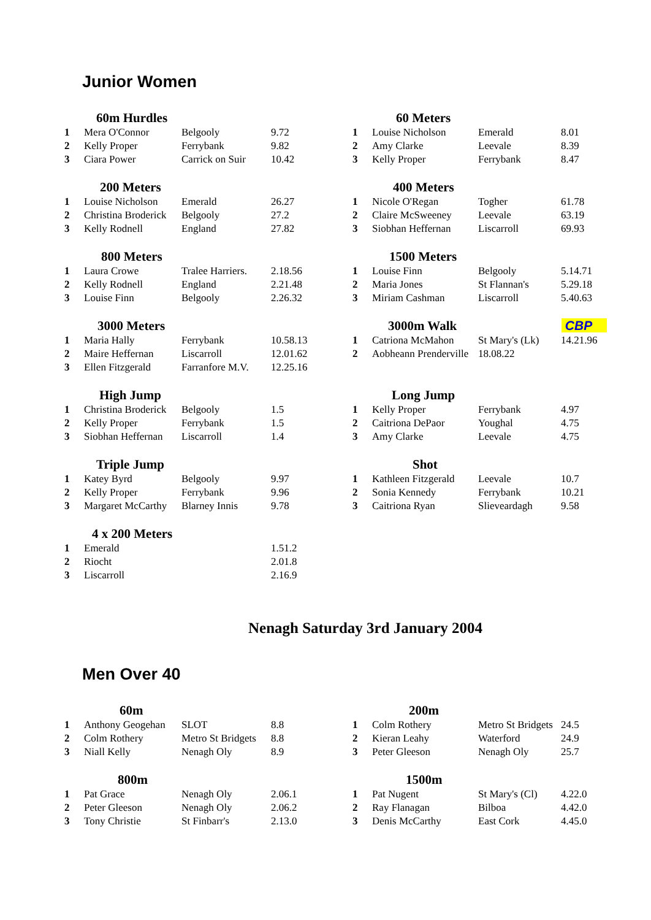Junior Women
| | 60m Hurdles | | |
| --- | --- | --- | --- |
| 1 | Mera O'Connor | Belgooly | 9.72 |
| 2 | Kelly Proper | Ferrybank | 9.82 |
| 3 | Ciara Power | Carrick on Suir | 10.42 |
| | 200 Meters | | |
| --- | --- | --- | --- |
| 1 | Louise Nicholson | Emerald | 26.27 |
| 2 | Christina Broderick | Belgooly | 27.2 |
| 3 | Kelly Rodnell | England | 27.82 |
| | 800 Meters | | |
| --- | --- | --- | --- |
| 1 | Laura Crowe | Tralee Harriers. | 2.18.56 |
| 2 | Kelly Rodnell | England | 2.21.48 |
| 3 | Louise Finn | Belgooly | 2.26.32 |
| | 3000 Meters | | |
| --- | --- | --- | --- |
| 1 | Maria Hally | Ferrybank | 10.58.13 |
| 2 | Maire Heffernan | Liscarroll | 12.01.62 |
| 3 | Ellen Fitzgerald | Farranfore M.V. | 12.25.16 |
| | High Jump | | |
| --- | --- | --- | --- |
| 1 | Christina Broderick | Belgooly | 1.5 |
| 2 | Kelly Proper | Ferrybank | 1.5 |
| 3 | Siobhan Heffernan | Liscarroll | 1.4 |
| | Triple Jump | | |
| --- | --- | --- | --- |
| 1 | Katey Byrd | Belgooly | 9.97 |
| 2 | Kelly Proper | Ferrybank | 9.96 |
| 3 | Margaret McCarthy | Blarney Innis | 9.78 |
| | 4 x 200 Meters | | |
| --- | --- | --- | --- |
| 1 | Emerald | | 1.51.2 |
| 2 | Riocht | | 2.01.8 |
| 3 | Liscarroll | | 2.16.9 |
| | 60 Meters | | |
| --- | --- | --- | --- |
| 1 | Louise Nicholson | Emerald | 8.01 |
| 2 | Amy Clarke | Leevale | 8.39 |
| 3 | Kelly Proper | Ferrybank | 8.47 |
| | 400 Meters | | |
| --- | --- | --- | --- |
| 1 | Nicole O'Regan | Togher | 61.78 |
| 2 | Claire McSweeney | Leevale | 63.19 |
| 3 | Siobhan Heffernan | Liscarroll | 69.93 |
| | 1500 Meters | | |
| --- | --- | --- | --- |
| 1 | Louise Finn | Belgooly | 5.14.71 |
| 2 | Maria Jones | St Flannan's | 5.29.18 |
| 3 | Miriam Cashman | Liscarroll | 5.40.63 |
| | 3000m Walk | | CBP |
| --- | --- | --- | --- |
| 1 | Catriona McMahon | St Mary's (Lk) | 14.21.96 |
| 2 | Aobheann Prenderville | 18.08.22 | |
| | Long Jump | | |
| --- | --- | --- | --- |
| 1 | Kelly Proper | Ferrybank | 4.97 |
| 2 | Caitriona DePaor | Youghal | 4.75 |
| 3 | Amy Clarke | Leevale | 4.75 |
| | Shot | | |
| --- | --- | --- | --- |
| 1 | Kathleen Fitzgerald | Leevale | 10.7 |
| 2 | Sonia Kennedy | Ferrybank | 10.21 |
| 3 | Caitriona Ryan | Slieveardagh | 9.58 |
Nenagh Saturday 3rd January 2004
Men Over 40
| | 60m | | |
| --- | --- | --- | --- |
| 1 | Anthony Geogehan | SLOT | 8.8 |
| 2 | Colm Rothery | Metro St Bridgets | 8.8 |
| 3 | Niall Kelly | Nenagh Oly | 8.9 |
| | 800m | | |
| --- | --- | --- | --- |
| 1 | Pat Grace | Nenagh Oly | 2.06.1 |
| 2 | Peter Gleeson | Nenagh Oly | 2.06.2 |
| 3 | Tony Christie | St Finbarr's | 2.13.0 |
| | 200m | | |
| --- | --- | --- | --- |
| 1 | Colm Rothery | Metro St Bridgets | 24.5 |
| 2 | Kieran Leahy | Waterford | 24.9 |
| 3 | Peter Gleeson | Nenagh Oly | 25.7 |
| | 1500m | | |
| --- | --- | --- | --- |
| 1 | Pat Nugent | St Mary's (Cl) | 4.22.0 |
| 2 | Ray Flanagan | Bilboa | 4.42.0 |
| 3 | Denis McCarthy | East Cork | 4.45.0 |